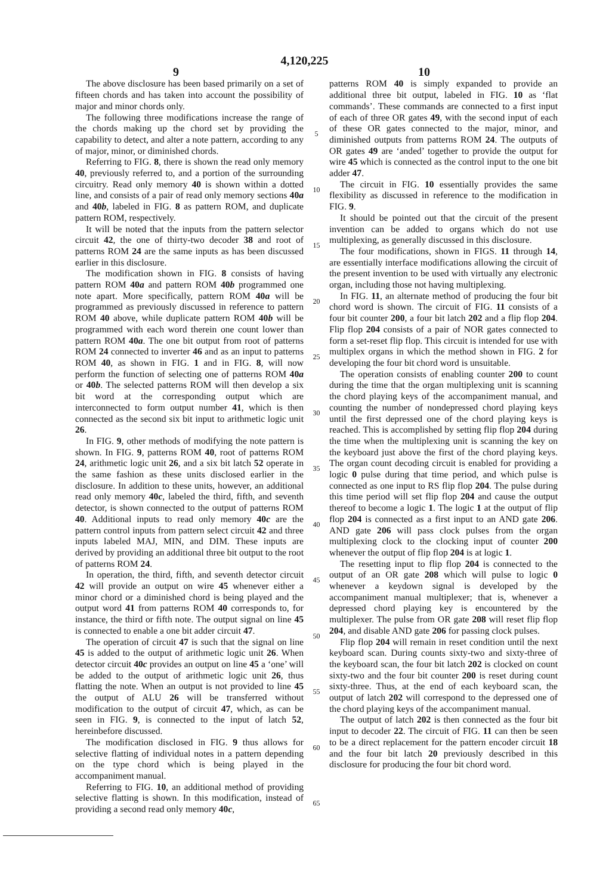4,120,225
9 10
The above disclosure has been based primarily on a set of fifteen chords and has taken into account the possibility of major and minor chords only.
The following three modifications increase the range of the chords making up the chord set by providing the capability to detect, and alter a note pattern, according to any of major, minor, or diminished chords.
Referring to FIG. 8, there is shown the read only memory 40, previously referred to, and a portion of the surrounding circuitry. Read only memory 40 is shown within a dotted line, and consists of a pair of read only memory sections 40a and 40b, labeled in FIG. 8 as pattern ROM, and duplicate pattern ROM, respectively.
It will be noted that the inputs from the pattern selector circuit 42, the one of thirty-two decoder 38 and root of patterns ROM 24 are the same inputs as has been discussed earlier in this disclosure.
The modification shown in FIG. 8 consists of having pattern ROM 40a and pattern ROM 40b programmed one note apart. More specifically, pattern ROM 40a will be programmed as previously discussed in reference to pattern ROM 40 above, while duplicate pattern ROM 40b will be programmed with each word therein one count lower than pattern ROM 40a. The one bit output from root of patterns ROM 24 connected to inverter 46 and as an input to patterns ROM 40, as shown in FIG. 1 and in FIG. 8, will now perform the function of selecting one of patterns ROM 40a or 40b. The selected patterns ROM will then develop a six bit word at the corresponding output which are interconnected to form output number 41, which is then connected as the second six bit input to arithmetic logic unit 26.
In FIG. 9, other methods of modifying the note pattern is shown. In FIG. 9, patterns ROM 40, root of patterns ROM 24, arithmetic logic unit 26, and a six bit latch 52 operate in the same fashion as these units disclosed earlier in the disclosure. In addition to these units, however, an additional read only memory 40c, labeled the third, fifth, and seventh detector, is shown connected to the output of patterns ROM 40. Additional inputs to read only memory 40c are the pattern control inputs from pattern select circuit 42 and three inputs labeled MAJ, MIN, and DIM. These inputs are derived by providing an additional three bit output to the root of patterns ROM 24.
In operation, the third, fifth, and seventh detector circuit 42 will provide an output on wire 45 whenever either a minor chord or a diminished chord is being played and the output word 41 from patterns ROM 40 corresponds to, for instance, the third or fifth note. The output signal on line 45 is connected to enable a one bit adder circuit 47.
The operation of circuit 47 is such that the signal on line 45 is added to the output of arithmetic logic unit 26. When detector circuit 40c provides an output on line 45 a ‘one’ will be added to the output of arithmetic logic unit 26, thus flatting the note. When an output is not provided to line 45 the output of ALU 26 will be transferred without modification to the output of circuit 47, which, as can be seen in FIG. 9, is connected to the input of latch 52, hereinbefore discussed.
The modification disclosed in FIG. 9 thus allows for selective flatting of individual notes in a pattern depending on the type chord which is being played in the accompaniment manual.
Referring to FIG. 10, an additional method of providing selective flatting is shown. In this modification, instead of providing a second read only memory 40c,
5
10
15
20
25
30
35
40
45
50
55
60
65
patterns ROM 40 is simply expanded to provide an additional three bit output, labeled in FIG. 10 as ‘flat commands’. These commands are connected to a first input of each of three OR gates 49, with the second input of each of these OR gates connected to the major, minor, and diminished outputs from patterns ROM 24. The outputs of OR gates 49 are ‘anded’ together to provide the output for wire 45 which is connected as the control input to the one bit adder 47.
The circuit in FIG. 10 essentially provides the same flexibility as discussed in reference to the modification in FIG. 9.
It should be pointed out that the circuit of the present invention can be added to organs which do not use multiplexing, as generally discussed in this disclosure.
The four modifications, shown in FIGS. 11 through 14, are essentially interface modifications allowing the circuit of the present invention to be used with virtually any electronic organ, including those not having multiplexing.
In FIG. 11, an alternate method of producing the four bit chord word is shown. The circuit of FIG. 11 consists of a four bit counter 200, a four bit latch 202 and a flip flop 204. Flip flop 204 consists of a pair of NOR gates connected to form a set-reset flip flop. This circuit is intended for use with multiplex organs in which the method shown in FIG. 2 for developing the four bit chord word is unsuitable.
The operation consists of enabling counter 200 to count during the time that the organ multiplexing unit is scanning the chord playing keys of the accompaniment manual, and counting the number of nondepressed chord playing keys until the first depressed one of the chord playing keys is reached. This is accomplished by setting flip flop 204 during the time when the multiplexing unit is scanning the key on the keyboard just above the first of the chord playing keys. The organ count decoding circuit is enabled for providing a logic 0 pulse during that time period, and which pulse is connected as one input to RS flip flop 204. The pulse during this time period will set flip flop 204 and cause the output thereof to become a logic 1. The logic 1 at the output of flip flop 204 is connected as a first input to an AND gate 206. AND gate 206 will pass clock pulses from the organ multiplexing clock to the clocking input of counter 200 whenever the output of flip flop 204 is at logic 1.
The resetting input to flip flop 204 is connected to the output of an OR gate 208 which will pulse to logic 0 whenever a keydown signal is developed by the accompaniment manual multiplexer; that is, whenever a depressed chord playing key is encountered by the multiplexer. The pulse from OR gate 208 will reset flip flop 204, and disable AND gate 206 for passing clock pulses.
Flip flop 204 will remain in reset condition until the next keyboard scan. During counts sixty-two and sixty-three of the keyboard scan, the four bit latch 202 is clocked on count sixty-two and the four bit counter 200 is reset during count sixty-three. Thus, at the end of each keyboard scan, the output of latch 202 will correspond to the depressed one of the chord playing keys of the accompaniment manual.
The output of latch 202 is then connected as the four bit input to decoder 22. The circuit of FIG. 11 can then be seen to be a direct replacement for the pattern encoder circuit 18 and the four bit latch 20 previously described in this disclosure for producing the four bit chord word.